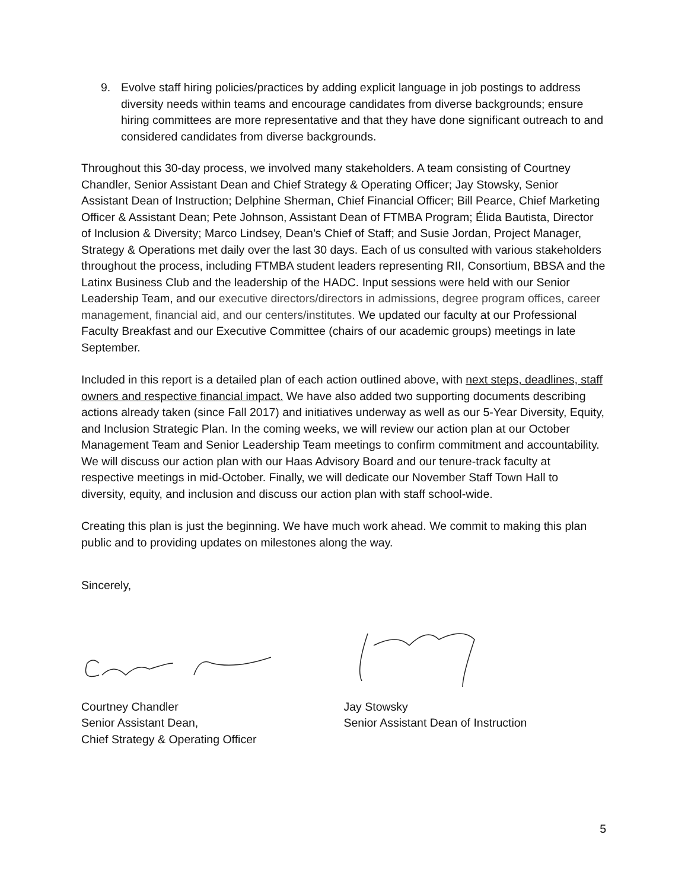9. Evolve staff hiring policies/practices by adding explicit language in job postings to address diversity needs within teams and encourage candidates from diverse backgrounds; ensure hiring committees are more representative and that they have done significant outreach to and considered candidates from diverse backgrounds.
Throughout this 30-day process, we involved many stakeholders. A team consisting of Courtney Chandler, Senior Assistant Dean and Chief Strategy & Operating Officer; Jay Stowsky, Senior Assistant Dean of Instruction; Delphine Sherman, Chief Financial Officer; Bill Pearce, Chief Marketing Officer & Assistant Dean; Pete Johnson, Assistant Dean of FTMBA Program; Élida Bautista, Director of Inclusion & Diversity; Marco Lindsey, Dean’s Chief of Staff; and Susie Jordan, Project Manager, Strategy & Operations met daily over the last 30 days. Each of us consulted with various stakeholders throughout the process, including FTMBA student leaders representing RII, Consortium, BBSA and the Latinx Business Club and the leadership of the HADC. Input sessions were held with our Senior Leadership Team, and our executive directors/directors in admissions, degree program offices, career management, financial aid, and our centers/institutes. We updated our faculty at our Professional Faculty Breakfast and our Executive Committee (chairs of our academic groups) meetings in late September.
Included in this report is a detailed plan of each action outlined above, with next steps, deadlines, staff owners and respective financial impact. We have also added two supporting documents describing actions already taken (since Fall 2017) and initiatives underway as well as our 5-Year Diversity, Equity, and Inclusion Strategic Plan. In the coming weeks, we will review our action plan at our October Management Team and Senior Leadership Team meetings to confirm commitment and accountability. We will discuss our action plan with our Haas Advisory Board and our tenure-track faculty at respective meetings in mid-October. Finally, we will dedicate our November Staff Town Hall to diversity, equity, and inclusion and discuss our action plan with staff school-wide.
Creating this plan is just the beginning. We have much work ahead. We commit to making this plan public and to providing updates on milestones along the way.
Sincerely,
Courtney Chandler
Senior Assistant Dean,
Chief Strategy & Operating Officer
Jay Stowsky
Senior Assistant Dean of Instruction
5